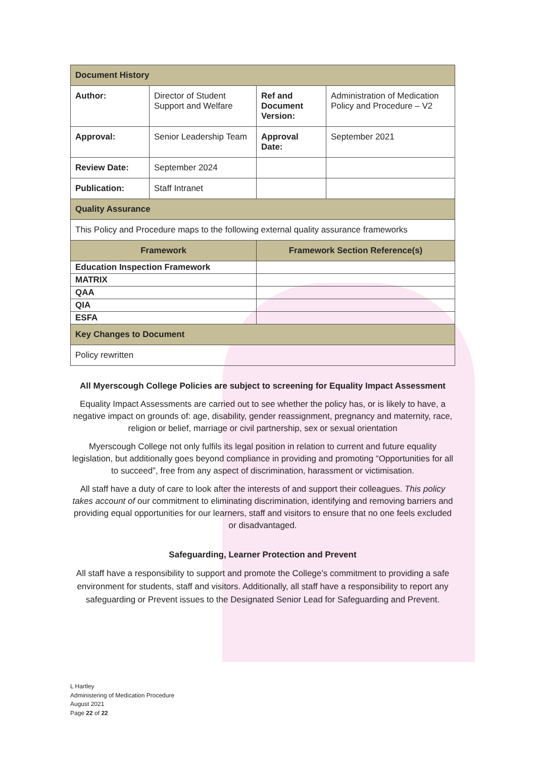| Document History | | | |
| Author: | Director of Student Support and Welfare | Ref and Document Version: | Administration of Medication Policy and Procedure – V2 |
| Approval: | Senior Leadership Team | Approval Date: | September 2021 |
| Review Date: | September 2024 | | |
| Publication: | Staff Intranet | | |
| Quality Assurance | | | |
| This Policy and Procedure maps to the following external quality assurance frameworks | | | |
| Framework | | Framework Section Reference(s) | |
| Education Inspection Framework | | | |
| MATRIX | | | |
| QAA | | | |
| QIA | | | |
| ESFA | | | |
| Key Changes to Document | | | |
| Policy rewritten | | | |
All Myerscough College Policies are subject to screening for Equality Impact Assessment
Equality Impact Assessments are carried out to see whether the policy has, or is likely to have, a negative impact on grounds of: age, disability, gender reassignment, pregnancy and maternity, race, religion or belief, marriage or civil partnership, sex or sexual orientation
Myerscough College not only fulfils its legal position in relation to current and future equality legislation, but additionally goes beyond compliance in providing and promoting “Opportunities for all to succeed”, free from any aspect of discrimination, harassment or victimisation.
All staff have a duty of care to look after the interests of and support their colleagues. This policy takes account of our commitment to eliminating discrimination, identifying and removing barriers and providing equal opportunities for our learners, staff and visitors to ensure that no one feels excluded or disadvantaged.
Safeguarding, Learner Protection and Prevent
All staff have a responsibility to support and promote the College’s commitment to providing a safe environment for students, staff and visitors. Additionally, all staff have a responsibility to report any safeguarding or Prevent issues to the Designated Senior Lead for Safeguarding and Prevent.
L Hartley
Administering of Medication Procedure
August 2021
Page 22 of 22